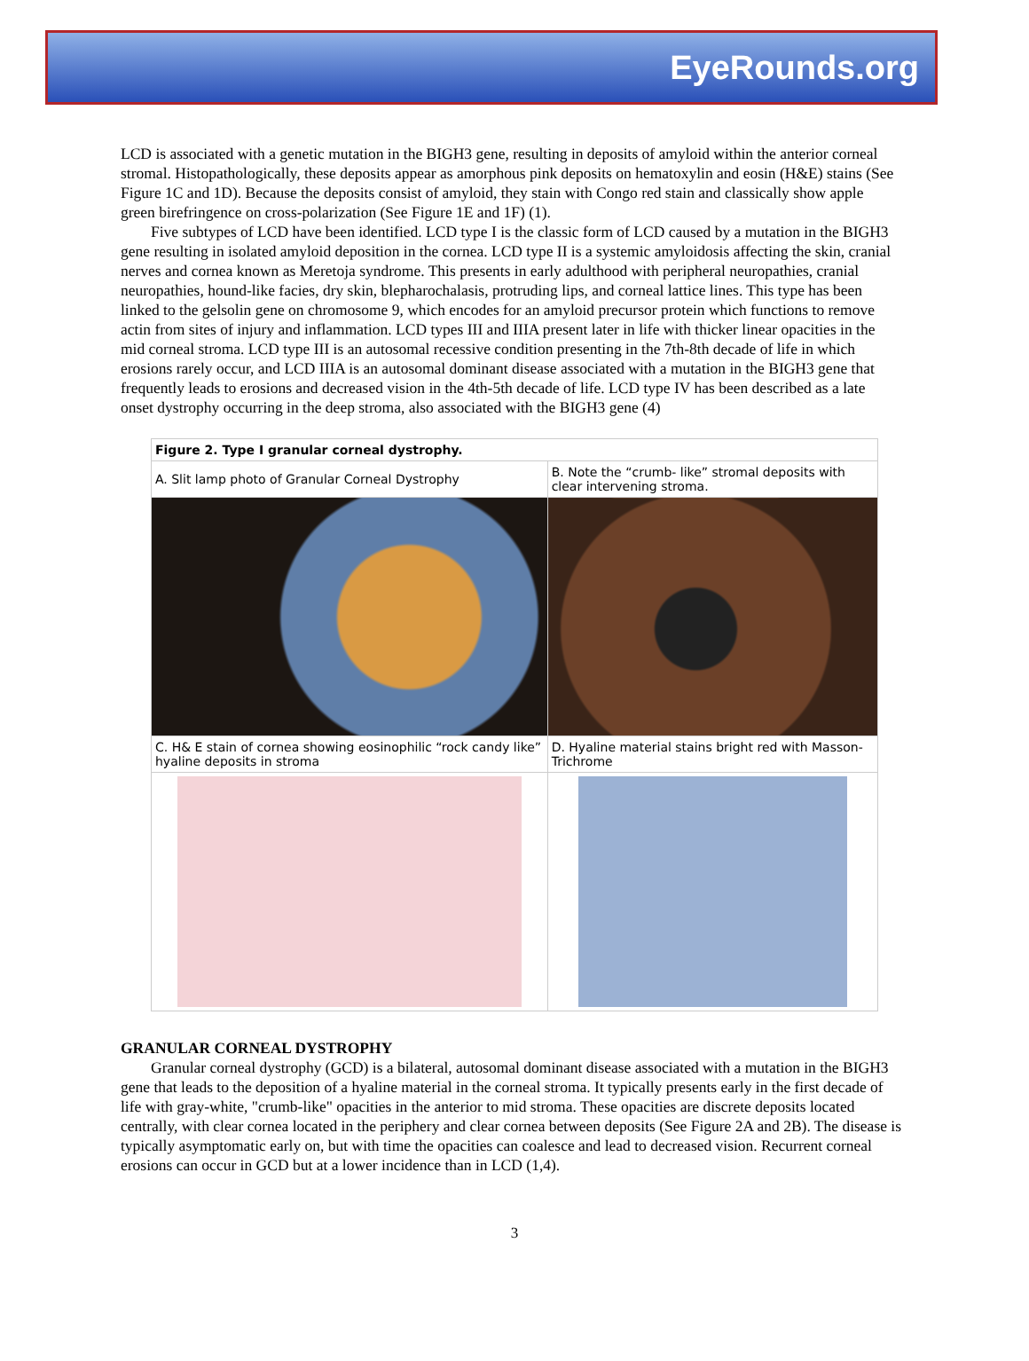EyeRounds.org
LCD is associated with a genetic mutation in the BIGH3 gene, resulting in deposits of amyloid within the anterior corneal stromal. Histopathologically, these deposits appear as amorphous pink deposits on hematoxylin and eosin (H&E) stains (See Figure 1C and 1D). Because the deposits consist of amyloid, they stain with Congo red stain and classically show apple green birefringence on cross-polarization (See Figure 1E and 1F) (1).
Five subtypes of LCD have been identified. LCD type I is the classic form of LCD caused by a mutation in the BIGH3 gene resulting in isolated amyloid deposition in the cornea. LCD type II is a systemic amyloidosis affecting the skin, cranial nerves and cornea known as Meretoja syndrome. This presents in early adulthood with peripheral neuropathies, cranial neuropathies, hound-like facies, dry skin, blepharochalasis, protruding lips, and corneal lattice lines. This type has been linked to the gelsolin gene on chromosome 9, which encodes for an amyloid precursor protein which functions to remove actin from sites of injury and inflammation. LCD types III and IIIA present later in life with thicker linear opacities in the mid corneal stroma. LCD type III is an autosomal recessive condition presenting in the 7th-8th decade of life in which erosions rarely occur, and LCD IIIA is an autosomal dominant disease associated with a mutation in the BIGH3 gene that frequently leads to erosions and decreased vision in the 4th-5th decade of life. LCD type IV has been described as a late onset dystrophy occurring in the deep stroma, also associated with the BIGH3 gene (4)
| Figure 2. Type I granular corneal dystrophy. | |
| --- | --- |
| A. Slit lamp photo of Granular Corneal Dystrophy | B. Note the “crumb- like” stromal deposits with clear intervening stroma. |
| C. H& E stain of cornea showing eosinophilic “rock candy like” hyaline deposits in stroma | D. Hyaline material stains bright red with Masson-Trichrome |
GRANULAR CORNEAL DYSTROPHY
Granular corneal dystrophy (GCD) is a bilateral, autosomal dominant disease associated with a mutation in the BIGH3 gene that leads to the deposition of a hyaline material in the corneal stroma. It typically presents early in the first decade of life with gray-white, "crumb-like" opacities in the anterior to mid stroma. These opacities are discrete deposits located centrally, with clear cornea located in the periphery and clear cornea between deposits (See Figure 2A and 2B). The disease is typically asymptomatic early on, but with time the opacities can coalesce and lead to decreased vision. Recurrent corneal erosions can occur in GCD but at a lower incidence than in LCD (1,4).
3